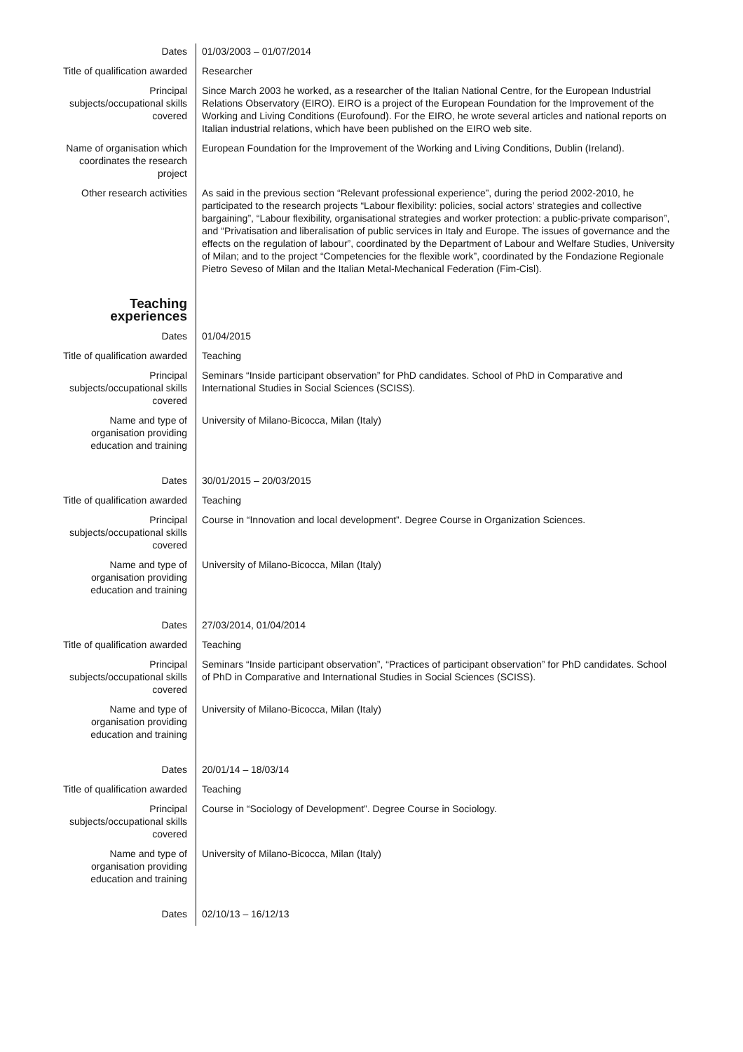| Dates | 01/03/2003 – 01/07/2014 |
| Title of qualification awarded | Researcher |
| Principal subjects/occupational skills covered | Since March 2003 he worked, as a researcher of the Italian National Centre, for the European Industrial Relations Observatory (EIRO). EIRO is a project of the European Foundation for the Improvement of the Working and Living Conditions (Eurofound). For the EIRO, he wrote several articles and national reports on Italian industrial relations, which have been published on the EIRO web site. |
| Name of organisation which coordinates the research project | European Foundation for the Improvement of the Working and Living Conditions, Dublin (Ireland). |
| Other research activities | As said in the previous section “Relevant professional experience”, during the period 2002-2010, he participated to the research projects “Labour flexibility: policies, social actors’ strategies and collective bargaining”, “Labour flexibility, organisational strategies and worker protection: a public-private comparison”, and “Privatisation and liberalisation of public services in Italy and Europe. The issues of governance and the effects on the regulation of labour”, coordinated by the Department of Labour and Welfare Studies, University of Milan; and to the project “Competencies for the flexible work”, coordinated by the Fondazione Regionale Pietro Seveso of Milan and the Italian Metal-Mechanical Federation (Fim-Cisl). |
| Teaching experiences | |
| Dates | 01/04/2015 |
| Title of qualification awarded | Teaching |
| Principal subjects/occupational skills covered | Seminars “Inside participant observation” for PhD candidates. School of PhD in Comparative and International Studies in Social Sciences (SCISS). |
| Name and type of organisation providing education and training | University of Milano-Bicocca, Milan (Italy) |
| Dates | 30/01/2015 – 20/03/2015 |
| Title of qualification awarded | Teaching |
| Principal subjects/occupational skills covered | Course in “Innovation and local development”. Degree Course in Organization Sciences. |
| Name and type of organisation providing education and training | University of Milano-Bicocca, Milan (Italy) |
| Dates | 27/03/2014, 01/04/2014 |
| Title of qualification awarded | Teaching |
| Principal subjects/occupational skills covered | Seminars “Inside participant observation”, “Practices of participant observation” for PhD candidates. School of PhD in Comparative and International Studies in Social Sciences (SCISS). |
| Name and type of organisation providing education and training | University of Milano-Bicocca, Milan (Italy) |
| Dates | 20/01/14 – 18/03/14 |
| Title of qualification awarded | Teaching |
| Principal subjects/occupational skills covered | Course in “Sociology of Development”. Degree Course in Sociology. |
| Name and type of organisation providing education and training | University of Milano-Bicocca, Milan (Italy) |
| Dates | 02/10/13 – 16/12/13 |